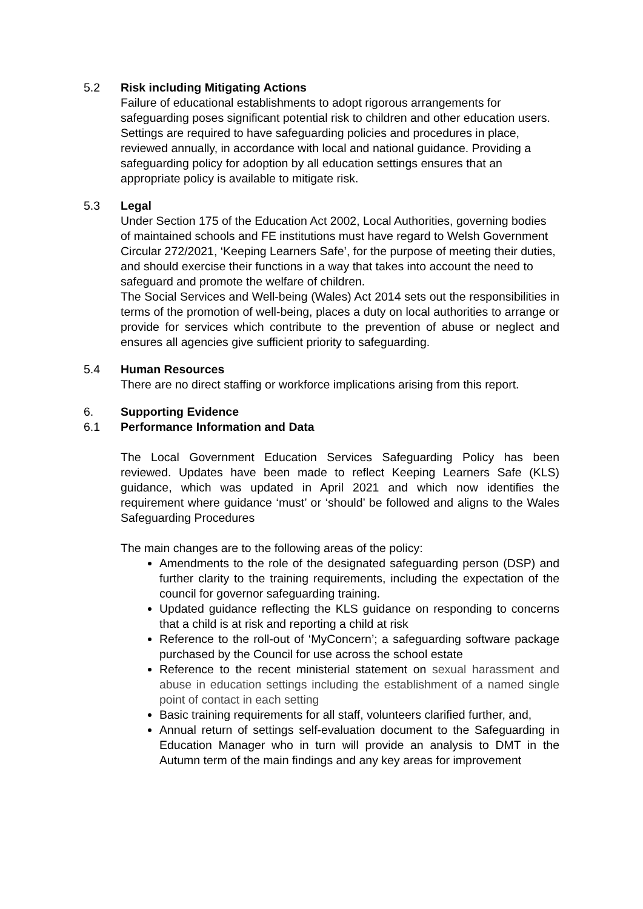5.2 Risk including Mitigating Actions
Failure of educational establishments to adopt rigorous arrangements for safeguarding poses significant potential risk to children and other education users. Settings are required to have safeguarding policies and procedures in place, reviewed annually, in accordance with local and national guidance. Providing a safeguarding policy for adoption by all education settings ensures that an appropriate policy is available to mitigate risk.
5.3 Legal
Under Section 175 of the Education Act 2002, Local Authorities, governing bodies of maintained schools and FE institutions must have regard to Welsh Government Circular 272/2021, ‘Keeping Learners Safe’, for the purpose of meeting their duties, and should exercise their functions in a way that takes into account the need to safeguard and promote the welfare of children.
The Social Services and Well-being (Wales) Act 2014 sets out the responsibilities in terms of the promotion of well-being, places a duty on local authorities to arrange or provide for services which contribute to the prevention of abuse or neglect and ensures all agencies give sufficient priority to safeguarding.
5.4 Human Resources
There are no direct staffing or workforce implications arising from this report.
6. Supporting Evidence
6.1 Performance Information and Data
The Local Government Education Services Safeguarding Policy has been reviewed. Updates have been made to reflect Keeping Learners Safe (KLS) guidance, which was updated in April 2021 and which now identifies the requirement where guidance ‘must’ or ‘should’ be followed and aligns to the Wales Safeguarding Procedures
The main changes are to the following areas of the policy:
Amendments to the role of the designated safeguarding person (DSP) and further clarity to the training requirements, including the expectation of the council for governor safeguarding training.
Updated guidance reflecting the KLS guidance on responding to concerns that a child is at risk and reporting a child at risk
Reference to the roll-out of ‘MyConcern’; a safeguarding software package purchased by the Council for use across the school estate
Reference to the recent ministerial statement on sexual harassment and abuse in education settings including the establishment of a named single point of contact in each setting
Basic training requirements for all staff, volunteers clarified further, and,
Annual return of settings self-evaluation document to the Safeguarding in Education Manager who in turn will provide an analysis to DMT in the Autumn term of the main findings and any key areas for improvement